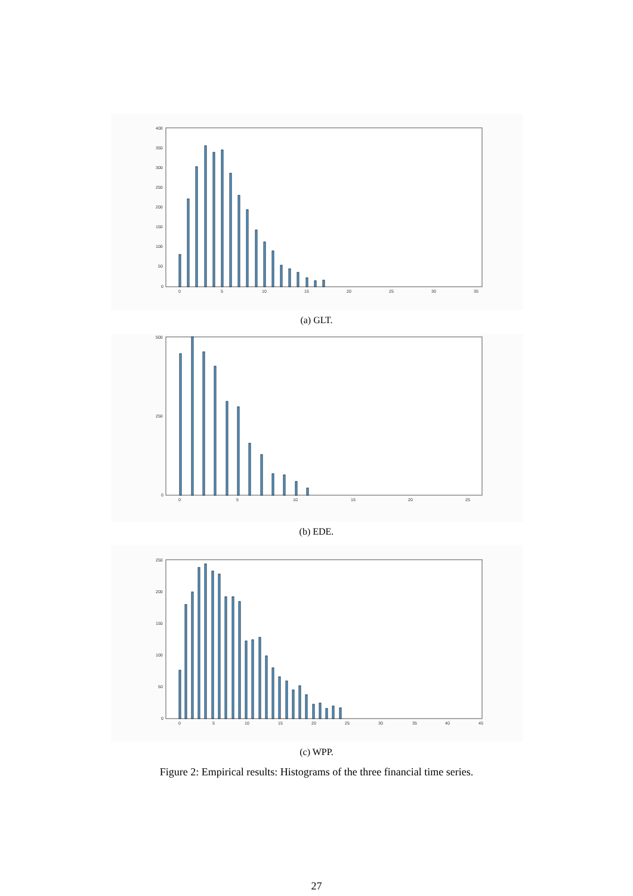400
350
300
250
200
150
100
50
0
0
5
10
15
20
25
30
35
(a) GLT.
500
250
0
0
5
10
15
20
25
(b) EDE.
250
200
150
100
50
0
0
5
10
15
20
25
30
35
40
45
(c) WPP.
Figure 2: Empirical results: Histograms of the three financial time series.
27